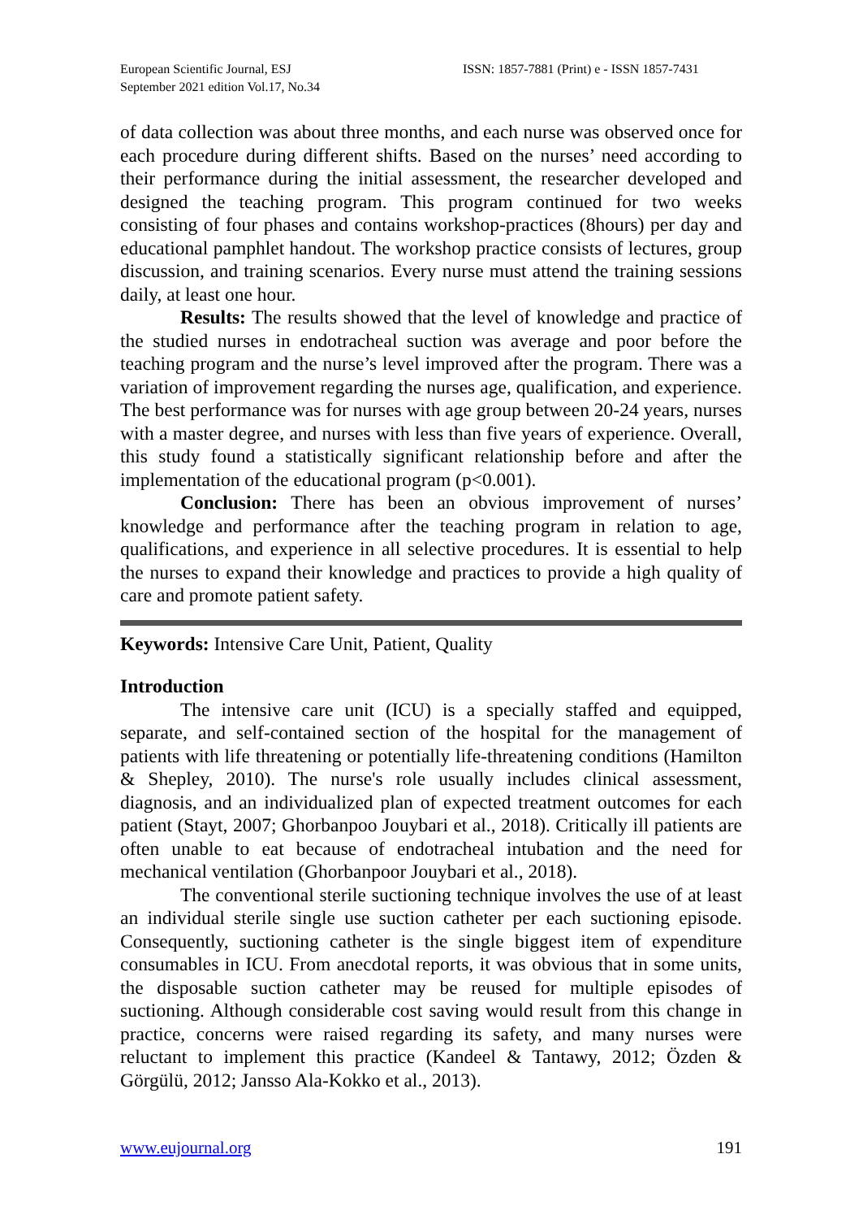European Scientific Journal, ESJ
September 2021 edition Vol.17, No.34
ISSN: 1857-7881 (Print) e - ISSN 1857-7431
of data collection was about three months, and each nurse was observed once for each procedure during different shifts. Based on the nurses’ need according to their performance during the initial assessment, the researcher developed and designed the teaching program. This program continued for two weeks consisting of four phases and contains workshop-practices (8hours) per day and educational pamphlet handout. The workshop practice consists of lectures, group discussion, and training scenarios. Every nurse must attend the training sessions daily, at least one hour.
Results: The results showed that the level of knowledge and practice of the studied nurses in endotracheal suction was average and poor before the teaching program and the nurse’s level improved after the program. There was a variation of improvement regarding the nurses age, qualification, and experience. The best performance was for nurses with age group between 20-24 years, nurses with a master degree, and nurses with less than five years of experience. Overall, this study found a statistically significant relationship before and after the implementation of the educational program (p<0.001).
Conclusion: There has been an obvious improvement of nurses’ knowledge and performance after the teaching program in relation to age, qualifications, and experience in all selective procedures. It is essential to help the nurses to expand their knowledge and practices to provide a high quality of care and promote patient safety.
Keywords: Intensive Care Unit, Patient, Quality
Introduction
The intensive care unit (ICU) is a specially staffed and equipped, separate, and self-contained section of the hospital for the management of patients with life threatening or potentially life-threatening conditions (Hamilton & Shepley, 2010). The nurse's role usually includes clinical assessment, diagnosis, and an individualized plan of expected treatment outcomes for each patient (Stayt, 2007; Ghorbanpoo Jouybari et al., 2018). Critically ill patients are often unable to eat because of endotracheal intubation and the need for mechanical ventilation (Ghorbanpoor Jouybari et al., 2018).
The conventional sterile suctioning technique involves the use of at least an individual sterile single use suction catheter per each suctioning episode. Consequently, suctioning catheter is the single biggest item of expenditure consumables in ICU. From anecdotal reports, it was obvious that in some units, the disposable suction catheter may be reused for multiple episodes of suctioning. Although considerable cost saving would result from this change in practice, concerns were raised regarding its safety, and many nurses were reluctant to implement this practice (Kandeel & Tantawy, 2012; Özden & Görgülü, 2012; Jansso Ala-Kokko et al., 2013).
www.eujournal.org 191